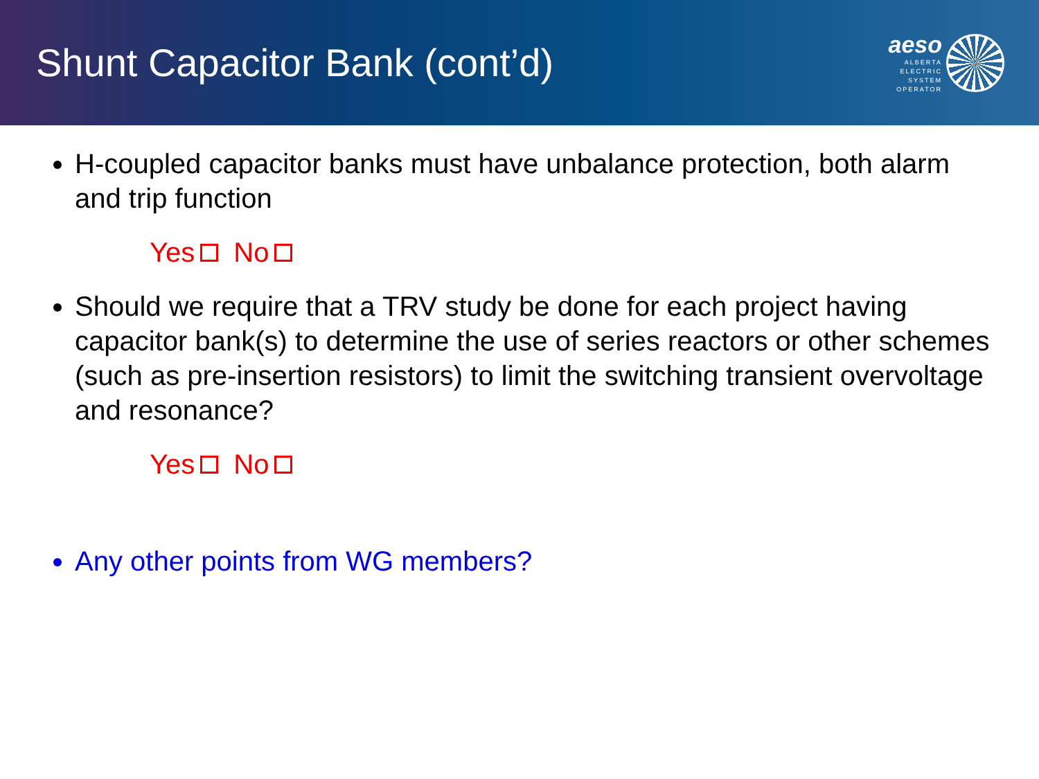Shunt Capacitor Bank (cont’d)
aeso
ALBERTA
ELECTRIC
SYSTEM
OPERATOR
H-coupled capacitor banks must have unbalance protection, both alarm and trip function
Yes No
Should we require that a TRV study be done for each project having capacitor bank(s) to determine the use of series reactors or other schemes (such as pre-insertion resistors) to limit the switching transient overvoltage and resonance?
Yes No
Any other points from WG members?